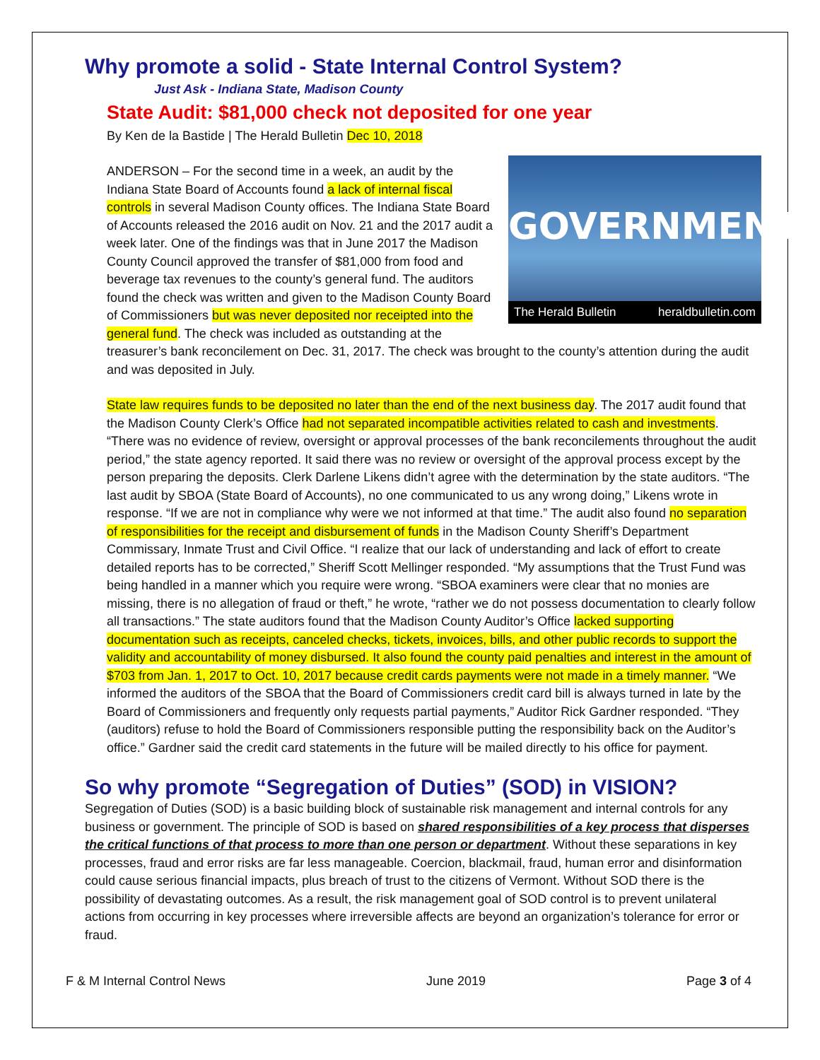Why promote a solid - State Internal Control System?
Just Ask - Indiana State, Madison County
State Audit: $81,000 check not deposited for one year
By Ken de la Bastide | The Herald Bulletin Dec 10, 2018
GOVERNMENT
The Herald Bulletin heraldbulletin.com
ANDERSON – For the second time in a week, an audit by the Indiana State Board of Accounts found a lack of internal fiscal controls in several Madison County offices. The Indiana State Board of Accounts released the 2016 audit on Nov. 21 and the 2017 audit a week later. One of the findings was that in June 2017 the Madison County Council approved the transfer of $81,000 from food and beverage tax revenues to the county’s general fund. The auditors found the check was written and given to the Madison County Board of Commissioners but was never deposited nor receipted into the general fund. The check was included as outstanding at the treasurer’s bank reconcilement on Dec. 31, 2017. The check was brought to the county’s attention during the audit and was deposited in July.
State law requires funds to be deposited no later than the end of the next business day. The 2017 audit found that the Madison County Clerk’s Office had not separated incompatible activities related to cash and investments. “There was no evidence of review, oversight or approval processes of the bank reconcilements throughout the audit period,” the state agency reported. It said there was no review or oversight of the approval process except by the person preparing the deposits. Clerk Darlene Likens didn’t agree with the determination by the state auditors. “The last audit by SBOA (State Board of Accounts), no one communicated to us any wrong doing,” Likens wrote in response. “If we are not in compliance why were we not informed at that time.” The audit also found no separation of responsibilities for the receipt and disbursement of funds in the Madison County Sheriff’s Department Commissary, Inmate Trust and Civil Office. “I realize that our lack of understanding and lack of effort to create detailed reports has to be corrected,” Sheriff Scott Mellinger responded. “My assumptions that the Trust Fund was being handled in a manner which you require were wrong. “SBOA examiners were clear that no monies are missing, there is no allegation of fraud or theft,” he wrote, “rather we do not possess documentation to clearly follow all transactions.” The state auditors found that the Madison County Auditor’s Office lacked supporting documentation such as receipts, canceled checks, tickets, invoices, bills, and other public records to support the validity and accountability of money disbursed. It also found the county paid penalties and interest in the amount of $703 from Jan. 1, 2017 to Oct. 10, 2017 because credit cards payments were not made in a timely manner. “We informed the auditors of the SBOA that the Board of Commissioners credit card bill is always turned in late by the Board of Commissioners and frequently only requests partial payments,” Auditor Rick Gardner responded. “They (auditors) refuse to hold the Board of Commissioners responsible putting the responsibility back on the Auditor’s office.” Gardner said the credit card statements in the future will be mailed directly to his office for payment.
So why promote “Segregation of Duties” (SOD) in VISION?
Segregation of Duties (SOD) is a basic building block of sustainable risk management and internal controls for any business or government. The principle of SOD is based on shared responsibilities of a key process that disperses the critical functions of that process to more than one person or department. Without these separations in key processes, fraud and error risks are far less manageable. Coercion, blackmail, fraud, human error and disinformation could cause serious financial impacts, plus breach of trust to the citizens of Vermont. Without SOD there is the possibility of devastating outcomes. As a result, the risk management goal of SOD control is to prevent unilateral actions from occurring in key processes where irreversible affects are beyond an organization’s tolerance for error or fraud.
F & M Internal Control News June 2019 Page 3 of 4